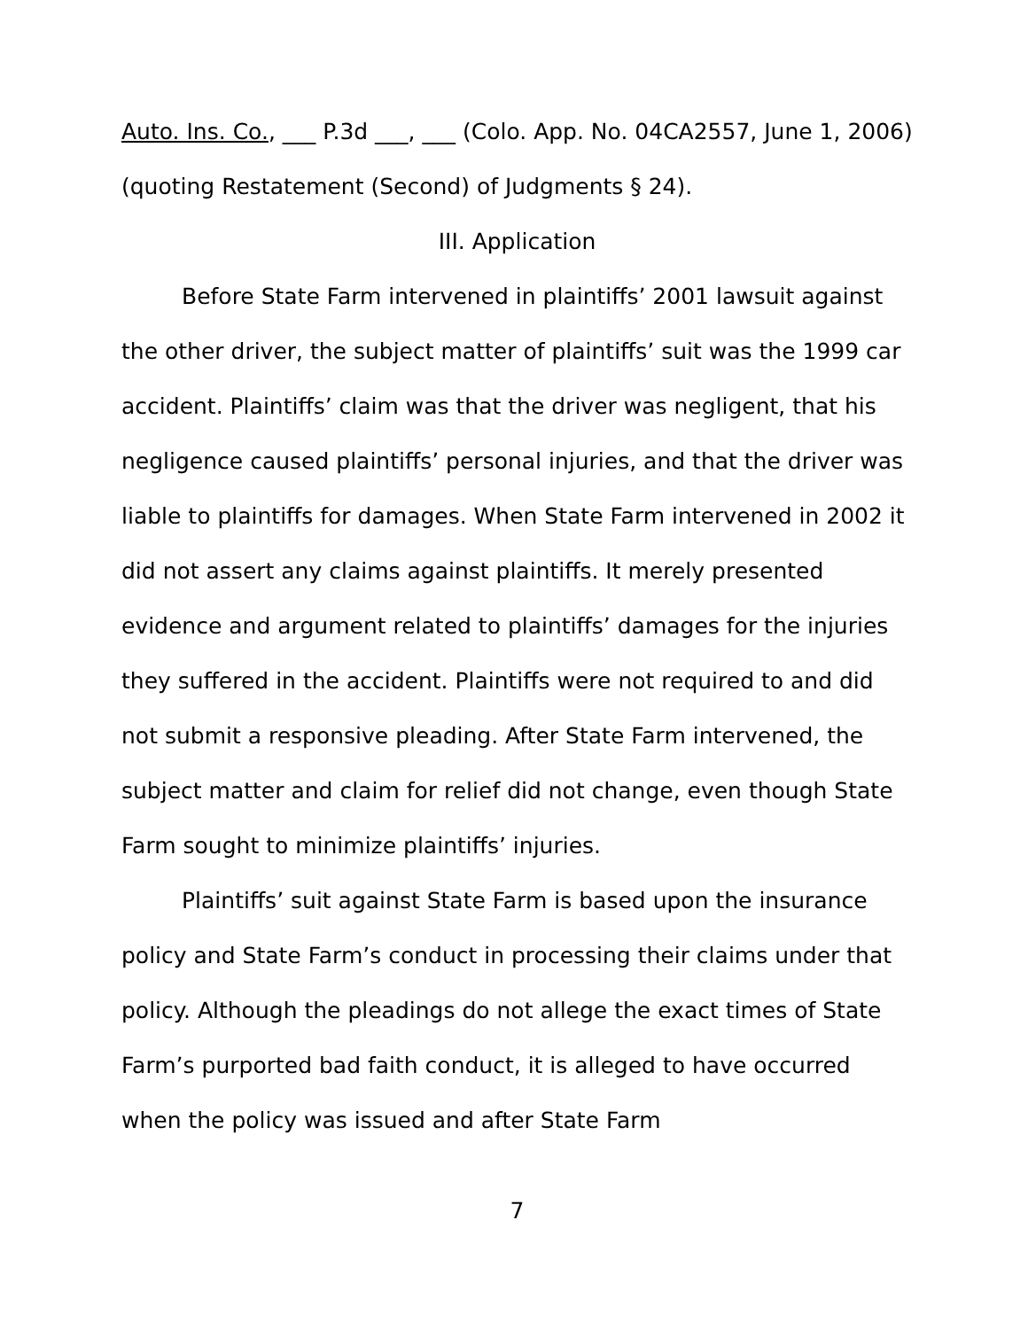Auto. Ins. Co., ___ P.3d ___, ___ (Colo. App. No. 04CA2557, June 1, 2006) (quoting Restatement (Second) of Judgments § 24).
III. Application
Before State Farm intervened in plaintiffs’ 2001 lawsuit against the other driver, the subject matter of plaintiffs’ suit was the 1999 car accident. Plaintiffs’ claim was that the driver was negligent, that his negligence caused plaintiffs’ personal injuries, and that the driver was liable to plaintiffs for damages. When State Farm intervened in 2002 it did not assert any claims against plaintiffs. It merely presented evidence and argument related to plaintiffs’ damages for the injuries they suffered in the accident. Plaintiffs were not required to and did not submit a responsive pleading. After State Farm intervened, the subject matter and claim for relief did not change, even though State Farm sought to minimize plaintiffs’ injuries.
Plaintiffs’ suit against State Farm is based upon the insurance policy and State Farm’s conduct in processing their claims under that policy. Although the pleadings do not allege the exact times of State Farm’s purported bad faith conduct, it is alleged to have occurred when the policy was issued and after State Farm
7